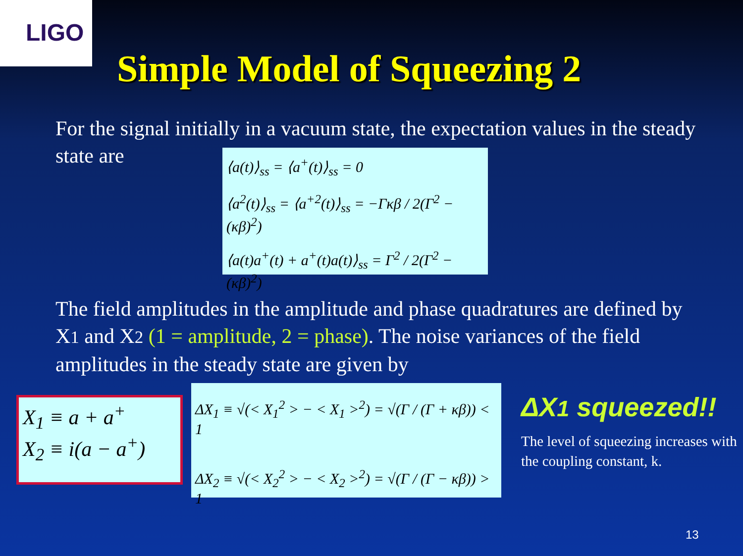LIGO
Simple Model of Squeezing 2
For the signal initially in a vacuum state, the expectation values in the steady state are
⟨a(t)⟩<sub>ss</sub> = ⟨a<sup>+</sup>(t)⟩<sub>ss</sub> = 0
⟨a<sup>2</sup>(t)⟩<sub>ss</sub> = ⟨a<sup>+2</sup>(t)⟩<sub>ss</sub> = −Γκβ / 2(Γ<sup>2</sup> − (κβ)<sup>2</sup>)
⟨a(t)a<sup>+</sup>(t) + a<sup>+</sup>(t)a(t)⟩<sub>ss</sub> = Γ<sup>2</sup> / 2(Γ<sup>2</sup> − (κβ)<sup>2</sup>)
The field amplitudes in the amplitude and phase quadratures are defined by X1 and X2 (1 = amplitude, 2 = phase). The noise variances of the field amplitudes in the steady state are given by
X<sub>1</sub> ≡ a + a<sup>+</sup>
X<sub>2</sub> ≡ i(a − a<sup>+</sup>)
ΔX<sub>1</sub> ≡ √(< X<sub>1</sub><sup>2</sup> > − < X<sub>1</sub> ><sup>2</sup>) = √(Γ / (Γ + κβ)) < 1
ΔX<sub>2</sub> ≡ √(< X<sub>2</sub><sup>2</sup> > − < X<sub>2</sub> ><sup>2</sup>) = √(Γ / (Γ − κβ)) > 1
ΔX1 squeezed!!
The level of squeezing increases with the coupling constant, k.
13